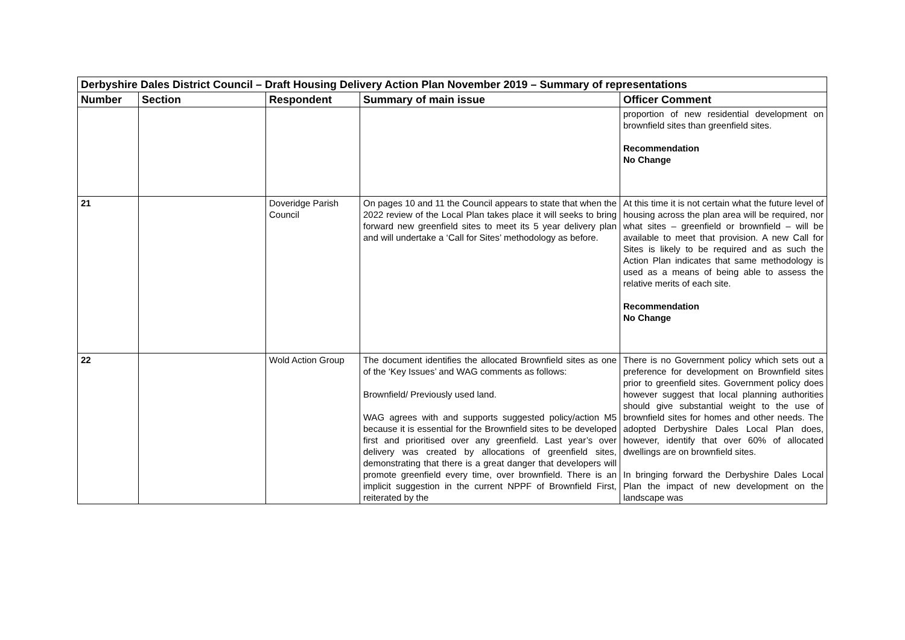| Derbyshire Dales District Council – Draft Housing Delivery Action Plan November 2019 – Summary of representations | | | | |
| Number | Section | Respondent | Summary of main issue | Officer Comment |
| | | | | proportion of new residential development on brownfield sites than greenfield sites. Recommendation No Change |
| 21 | | Doveridge Parish Council | On pages 10 and 11 the Council appears to state that when the 2022 review of the Local Plan takes place it will seeks to bring forward new greenfield sites to meet its 5 year delivery plan and will undertake a ‘Call for Sites’ methodology as before. | At this time it is not certain what the future level of housing across the plan area will be required, nor what sites – greenfield or brownfield – will be available to meet that provision. A new Call for Sites is likely to be required and as such the Action Plan indicates that same methodology is used as a means of being able to assess the relative merits of each site. Recommendation No Change |
| 22 | | Wold Action Group | The document identifies the allocated Brownfield sites as one of the ‘Key Issues’ and WAG comments as follows: Brownfield/ Previously used land. WAG agrees with and supports suggested policy/action M5 because it is essential for the Brownfield sites to be developed first and prioritised over any greenfield. Last year’s over delivery was created by allocations of greenfield sites, demonstrating that there is a great danger that developers will promote greenfield every time, over brownfield. There is an implicit suggestion in the current NPPF of Brownfield First, reiterated by the | There is no Government policy which sets out a preference for development on Brownfield sites prior to greenfield sites. Government policy does however suggest that local planning authorities should give substantial weight to the use of brownfield sites for homes and other needs. The adopted Derbyshire Dales Local Plan does, however, identify that over 60% of allocated dwellings are on brownfield sites. In bringing forward the Derbyshire Dales Local Plan the impact of new development on the landscape was |